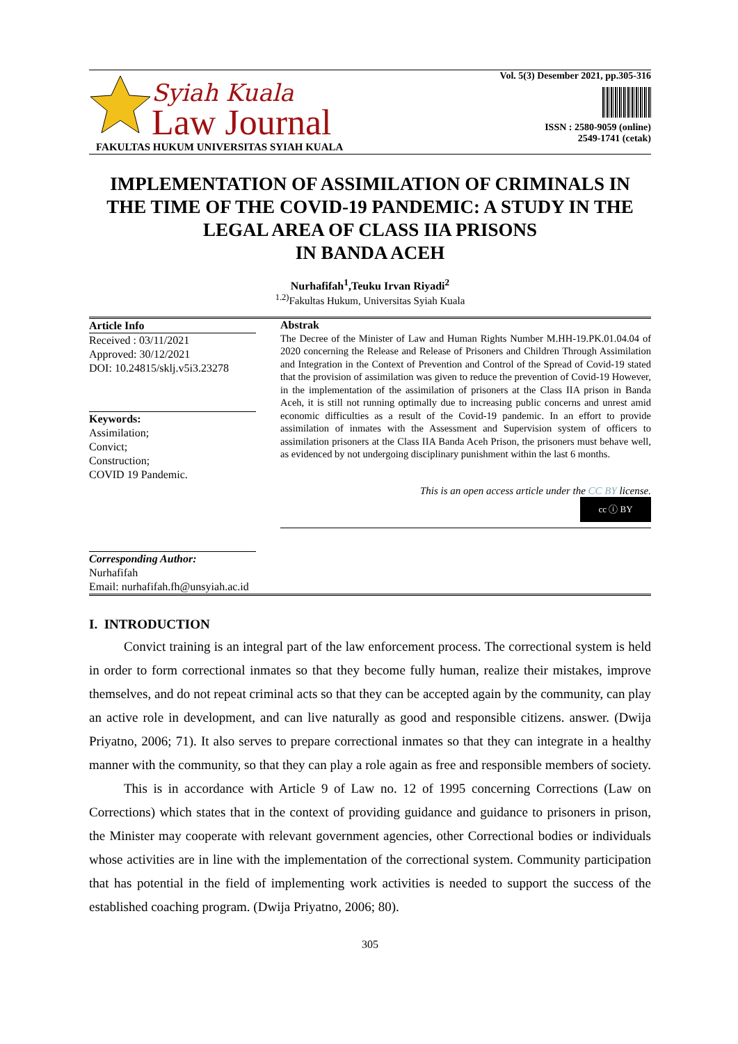Syiah Kuala
Law Journal
FAKULTAS HUKUM UNIVERSITAS SYIAH KUALA
Vol. 5(3) Desember 2021, pp.305-316
ISSN : 2580-9059 (online)
2549-1741 (cetak)
IMPLEMENTATION OF ASSIMILATION OF CRIMINALS IN THE TIME OF THE COVID-19 PANDEMIC: A STUDY IN THE LEGAL AREA OF CLASS IIA PRISONS
IN BANDA ACEH
Nurhafifah<sup>1</sup>,Teuku Irvan Riyadi<sup>2</sup>
<sup>1.2)</sup>Fakultas Hukum, Universitas Syiah Kuala
Article Info
Received : 03/11/2021
Approved: 30/12/2021
DOI: 10.24815/sklj.v5i3.23278
Keywords:
Assimilation;
Convict;
Construction;
COVID 19 Pandemic.
Corresponding Author:
Nurhafifah
Email: nurhafifah.fh@unsyiah.ac.id
Abstrak
The Decree of the Minister of Law and Human Rights Number M.HH-19.PK.01.04.04 of 2020 concerning the Release and Release of Prisoners and Children Through Assimilation and Integration in the Context of Prevention and Control of the Spread of Covid-19 stated that the provision of assimilation was given to reduce the prevention of Covid-19 However, in the implementation of the assimilation of prisoners at the Class IIA prison in Banda Aceh, it is still not running optimally due to increasing public concerns and unrest amid economic difficulties as a result of the Covid-19 pandemic. In an effort to provide assimilation of inmates with the Assessment and Supervision system of officers to assimilation prisoners at the Class IIA Banda Aceh Prison, the prisoners must behave well, as evidenced by not undergoing disciplinary punishment within the last 6 months.
This is an open access article under the CC BY license.
cc ⓘ BY
I. INTRODUCTION
Convict training is an integral part of the law enforcement process. The correctional system is held in order to form correctional inmates so that they become fully human, realize their mistakes, improve themselves, and do not repeat criminal acts so that they can be accepted again by the community, can play an active role in development, and can live naturally as good and responsible citizens. answer. (Dwija Priyatno, 2006; 71). It also serves to prepare correctional inmates so that they can integrate in a healthy manner with the community, so that they can play a role again as free and responsible members of society.
This is in accordance with Article 9 of Law no. 12 of 1995 concerning Corrections (Law on Corrections) which states that in the context of providing guidance and guidance to prisoners in prison, the Minister may cooperate with relevant government agencies, other Correctional bodies or individuals whose activities are in line with the implementation of the correctional system. Community participation that has potential in the field of implementing work activities is needed to support the success of the established coaching program. (Dwija Priyatno, 2006; 80).
305